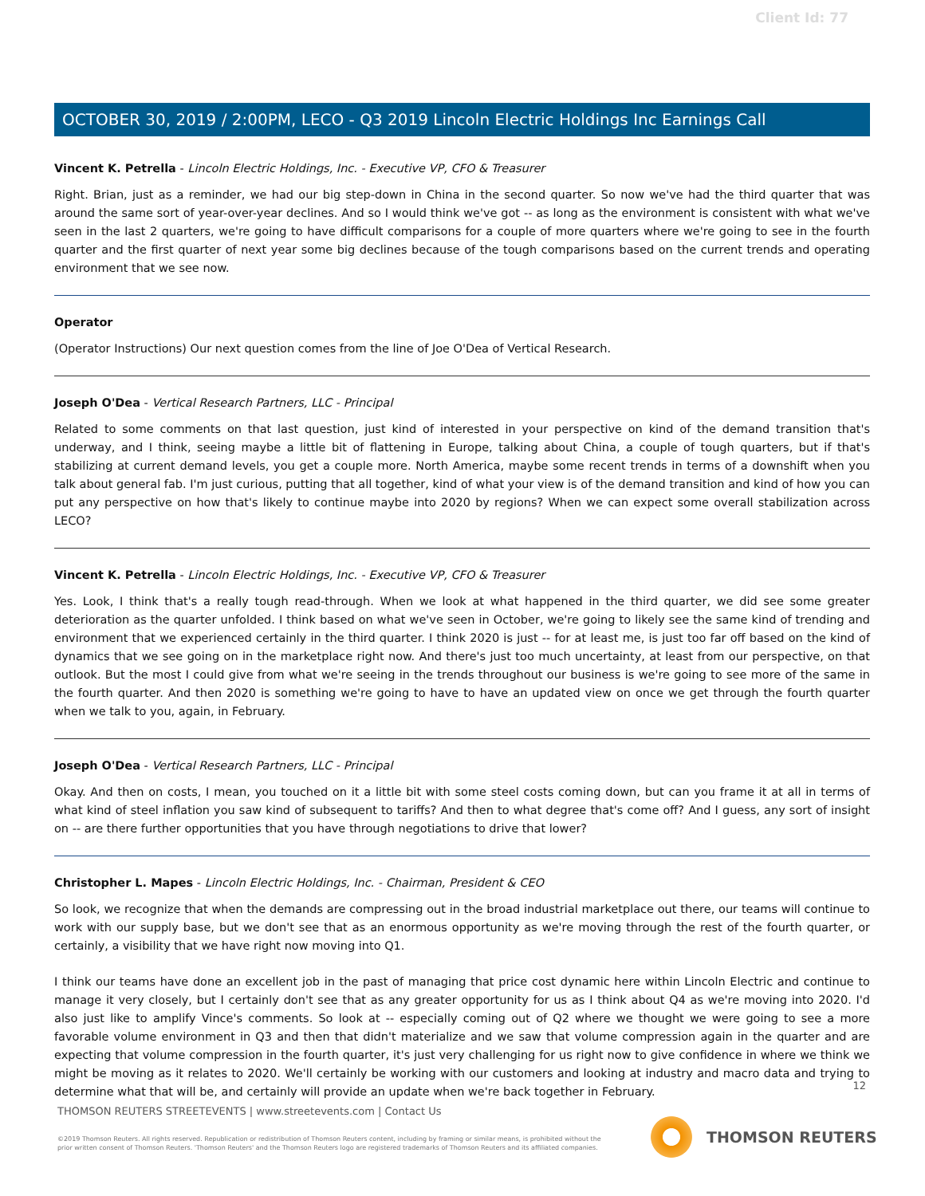Client Id: 77
OCTOBER 30, 2019 / 2:00PM, LECO - Q3 2019 Lincoln Electric Holdings Inc Earnings Call
Vincent K. Petrella - Lincoln Electric Holdings, Inc. - Executive VP, CFO & Treasurer
Right. Brian, just as a reminder, we had our big step-down in China in the second quarter. So now we've had the third quarter that was around the same sort of year-over-year declines. And so I would think we've got -- as long as the environment is consistent with what we've seen in the last 2 quarters, we're going to have difficult comparisons for a couple of more quarters where we're going to see in the fourth quarter and the first quarter of next year some big declines because of the tough comparisons based on the current trends and operating environment that we see now.
Operator
(Operator Instructions) Our next question comes from the line of Joe O'Dea of Vertical Research.
Joseph O'Dea - Vertical Research Partners, LLC - Principal
Related to some comments on that last question, just kind of interested in your perspective on kind of the demand transition that's underway, and I think, seeing maybe a little bit of flattening in Europe, talking about China, a couple of tough quarters, but if that's stabilizing at current demand levels, you get a couple more. North America, maybe some recent trends in terms of a downshift when you talk about general fab. I'm just curious, putting that all together, kind of what your view is of the demand transition and kind of how you can put any perspective on how that's likely to continue maybe into 2020 by regions? When we can expect some overall stabilization across LECO?
Vincent K. Petrella - Lincoln Electric Holdings, Inc. - Executive VP, CFO & Treasurer
Yes. Look, I think that's a really tough read-through. When we look at what happened in the third quarter, we did see some greater deterioration as the quarter unfolded. I think based on what we've seen in October, we're going to likely see the same kind of trending and environment that we experienced certainly in the third quarter. I think 2020 is just -- for at least me, is just too far off based on the kind of dynamics that we see going on in the marketplace right now. And there's just too much uncertainty, at least from our perspective, on that outlook. But the most I could give from what we're seeing in the trends throughout our business is we're going to see more of the same in the fourth quarter. And then 2020 is something we're going to have to have an updated view on once we get through the fourth quarter when we talk to you, again, in February.
Joseph O'Dea - Vertical Research Partners, LLC - Principal
Okay. And then on costs, I mean, you touched on it a little bit with some steel costs coming down, but can you frame it at all in terms of what kind of steel inflation you saw kind of subsequent to tariffs? And then to what degree that's come off? And I guess, any sort of insight on -- are there further opportunities that you have through negotiations to drive that lower?
Christopher L. Mapes - Lincoln Electric Holdings, Inc. - Chairman, President & CEO
So look, we recognize that when the demands are compressing out in the broad industrial marketplace out there, our teams will continue to work with our supply base, but we don't see that as an enormous opportunity as we're moving through the rest of the fourth quarter, or certainly, a visibility that we have right now moving into Q1.
I think our teams have done an excellent job in the past of managing that price cost dynamic here within Lincoln Electric and continue to manage it very closely, but I certainly don't see that as any greater opportunity for us as I think about Q4 as we're moving into 2020. I'd also just like to amplify Vince's comments. So look at -- especially coming out of Q2 where we thought we were going to see a more favorable volume environment in Q3 and then that didn't materialize and we saw that volume compression again in the quarter and are expecting that volume compression in the fourth quarter, it's just very challenging for us right now to give confidence in where we think we might be moving as it relates to 2020. We'll certainly be working with our customers and looking at industry and macro data and trying to determine what that will be, and certainly will provide an update when we're back together in February.
12
THOMSON REUTERS STREETEVENTS | www.streetevents.com | Contact Us
©2019 Thomson Reuters. All rights reserved. Republication or redistribution of Thomson Reuters content, including by framing or similar means, is prohibited without the prior written consent of Thomson Reuters. 'Thomson Reuters' and the Thomson Reuters logo are registered trademarks of Thomson Reuters and its affiliated companies.
THOMSON REUTERS